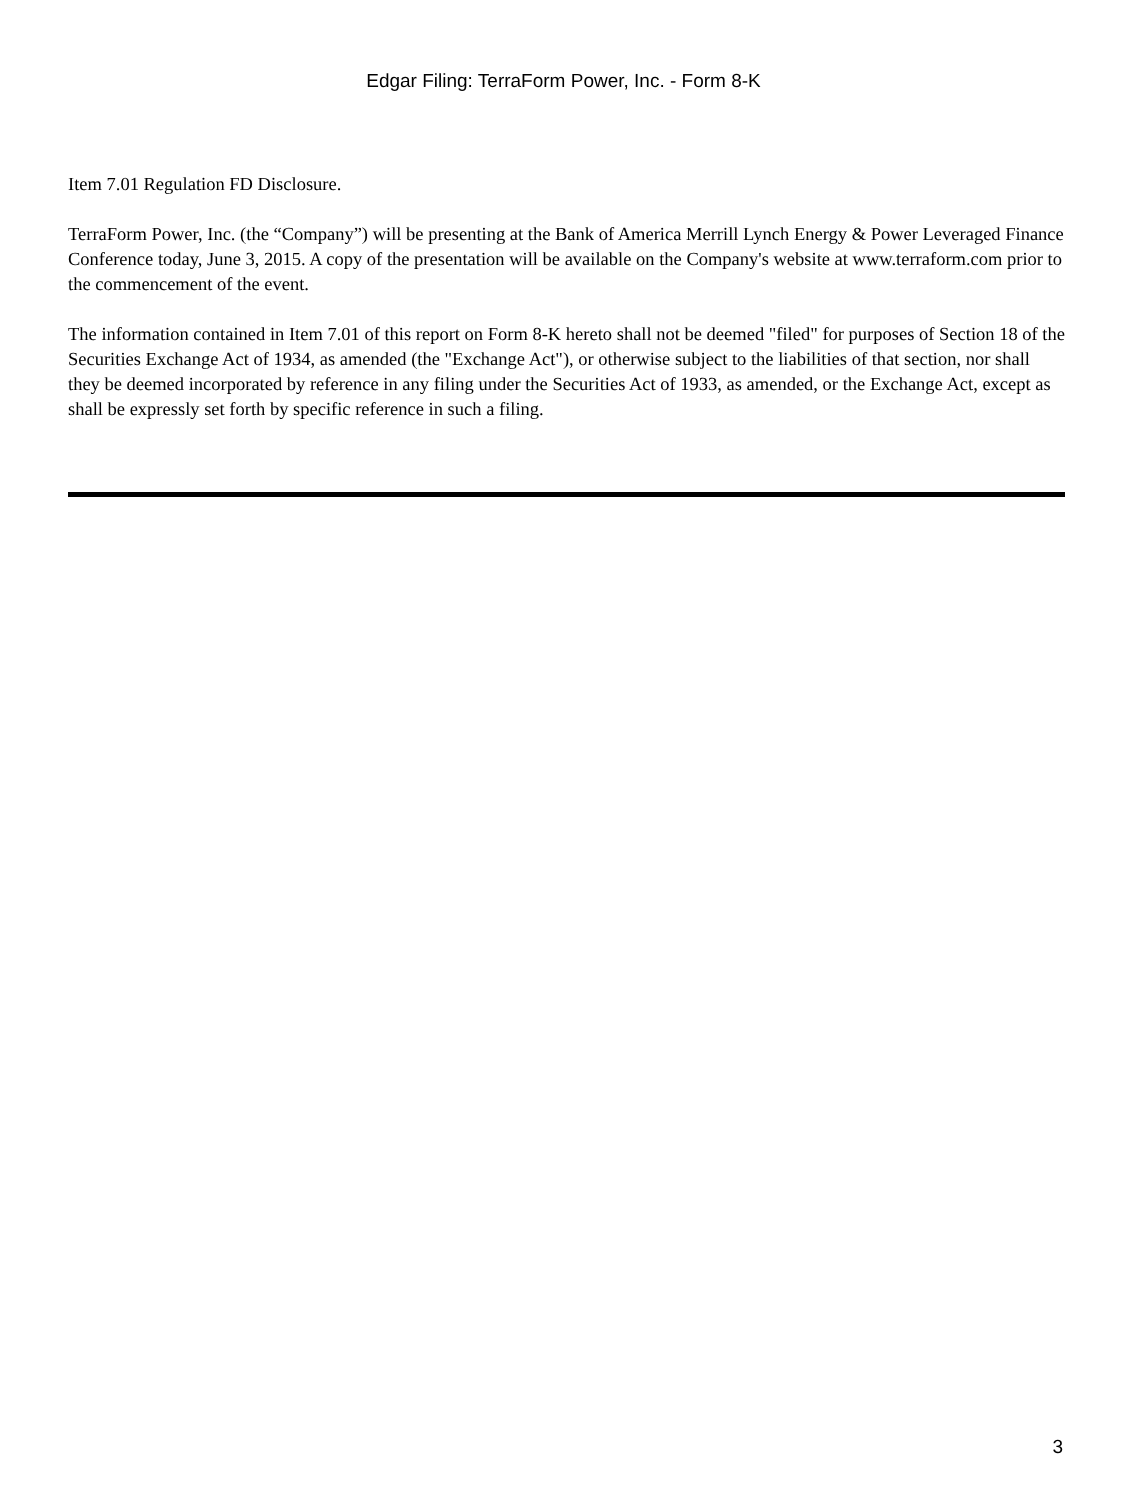Edgar Filing: TerraForm Power, Inc. - Form 8-K
Item 7.01 Regulation FD Disclosure.
TerraForm Power, Inc. (the “Company”) will be presenting at the Bank of America Merrill Lynch Energy & Power Leveraged Finance Conference today, June 3, 2015. A copy of the presentation will be available on the Company's website at www.terraform.com prior to the commencement of the event.
The information contained in Item 7.01 of this report on Form 8-K hereto shall not be deemed "filed" for purposes of Section 18 of the Securities Exchange Act of 1934, as amended (the "Exchange Act"), or otherwise subject to the liabilities of that section, nor shall they be deemed incorporated by reference in any filing under the Securities Act of 1933, as amended, or the Exchange Act, except as shall be expressly set forth by specific reference in such a filing.
3